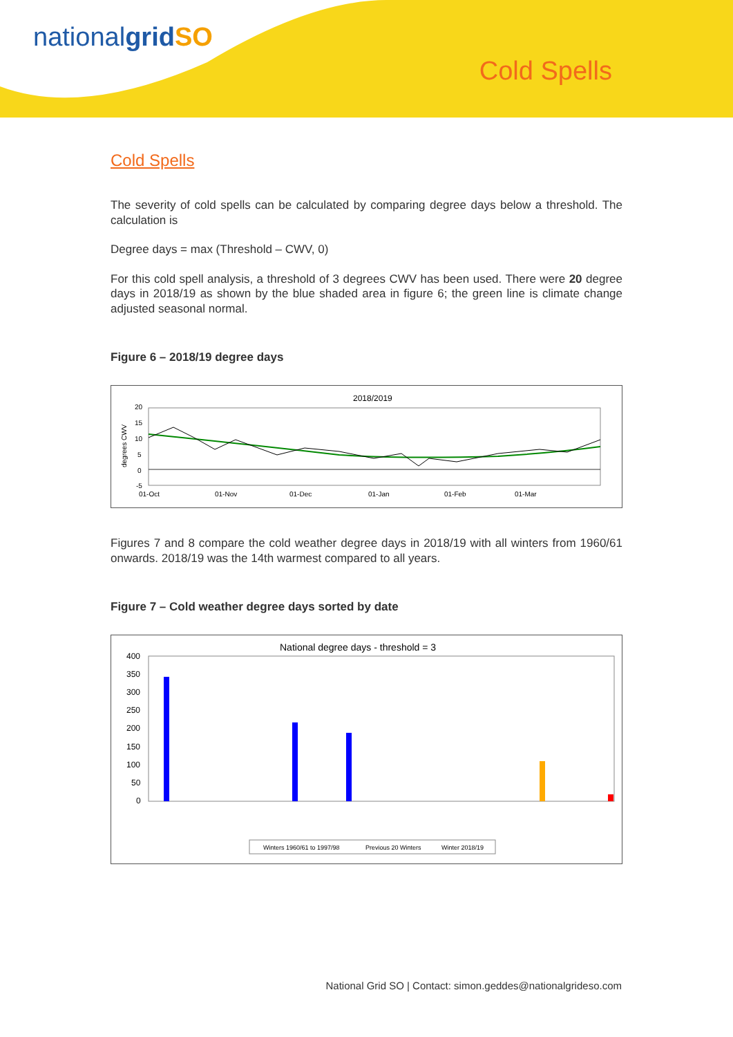nationalgrid SO
Cold Spells
Cold Spells
The severity of cold spells can be calculated by comparing degree days below a threshold. The calculation is
Degree days = max (Threshold – CWV, 0)
For this cold spell analysis, a threshold of 3 degrees CWV has been used. There were 20 degree days in 2018/19 as shown by the blue shaded area in figure 6; the green line is climate change adjusted seasonal normal.
Figure 6 – 2018/19 degree days
2018/2019
20
15
10
5
0
-5
degrees CWV
01-Oct
01-Nov
01-Dec
01-Jan
01-Feb
01-Mar
Figures 7 and 8 compare the cold weather degree days in 2018/19 with all winters from 1960/61 onwards. 2018/19 was the 14th warmest compared to all years.
Figure 7 – Cold weather degree days sorted by date
National degree days - threshold = 3
400
350
300
250
200
150
100
50
0
Winters 1960/61 to 1997/98
Previous 20 Winters
Winter 2018/19
National Grid SO | Contact: simon.geddes@nationalgrideso.com